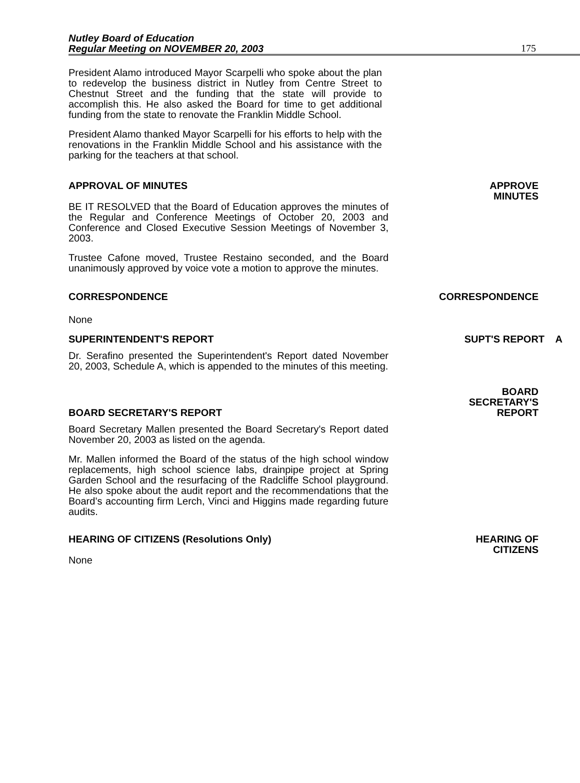Nutley Board of Education
Regular Meeting on NOVEMBER 20, 2003
175
President Alamo introduced Mayor Scarpelli who spoke about the plan to redevelop the business district in Nutley from Centre Street to Chestnut Street and the funding that the state will provide to accomplish this. He also asked the Board for time to get additional funding from the state to renovate the Franklin Middle School.
President Alamo thanked Mayor Scarpelli for his efforts to help with the renovations in the Franklin Middle School and his assistance with the parking for the teachers at that school.
APPROVAL OF MINUTES APPROVE
MINUTES
BE IT RESOLVED that the Board of Education approves the minutes of the Regular and Conference Meetings of October 20, 2003 and Conference and Closed Executive Session Meetings of November 3, 2003.
Trustee Cafone moved, Trustee Restaino seconded, and the Board unanimously approved by voice vote a motion to approve the minutes.
CORRESPONDENCE CORRESPONDENCE
None
SUPERINTENDENT'S REPORT SUPT'S REPORT A
Dr. Serafino presented the Superintendent's Report dated November 20, 2003, Schedule A, which is appended to the minutes of this meeting.
BOARD SECRETARY'S REPORT BOARD
SECRETARY'S
REPORT
Board Secretary Mallen presented the Board Secretary's Report dated November 20, 2003 as listed on the agenda.
Mr. Mallen informed the Board of the status of the high school window replacements, high school science labs, drainpipe project at Spring Garden School and the resurfacing of the Radcliffe School playground. He also spoke about the audit report and the recommendations that the Board’s accounting firm Lerch, Vinci and Higgins made regarding future audits.
HEARING OF CITIZENS (Resolutions Only) HEARING OF
CITIZENS
None